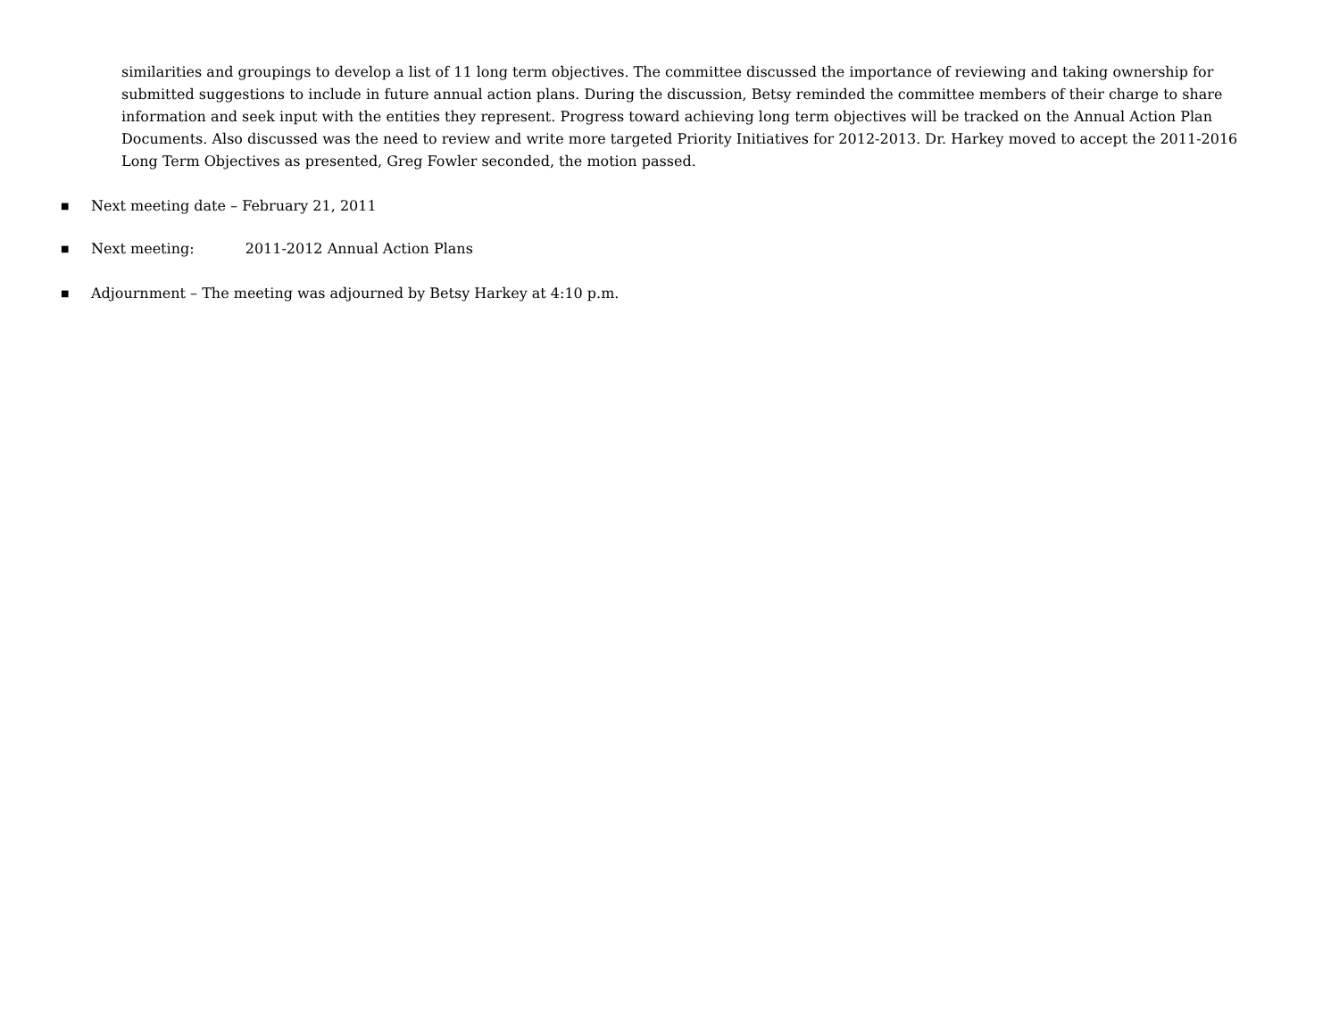similarities and groupings to develop a list of 11 long term objectives. The committee discussed the importance of reviewing and taking ownership for submitted suggestions to include in future annual action plans. During the discussion, Betsy reminded the committee members of their charge to share information and seek input with the entities they represent. Progress toward achieving long term objectives will be tracked on the Annual Action Plan Documents. Also discussed was the need to review and write more targeted Priority Initiatives for 2012-2013. Dr. Harkey moved to accept the 2011-2016 Long Term Objectives as presented, Greg Fowler seconded, the motion passed.
■ Next meeting date – February 21, 2011
■ Next meeting: 2011-2012 Annual Action Plans
■ Adjournment – The meeting was adjourned by Betsy Harkey at 4:10 p.m.